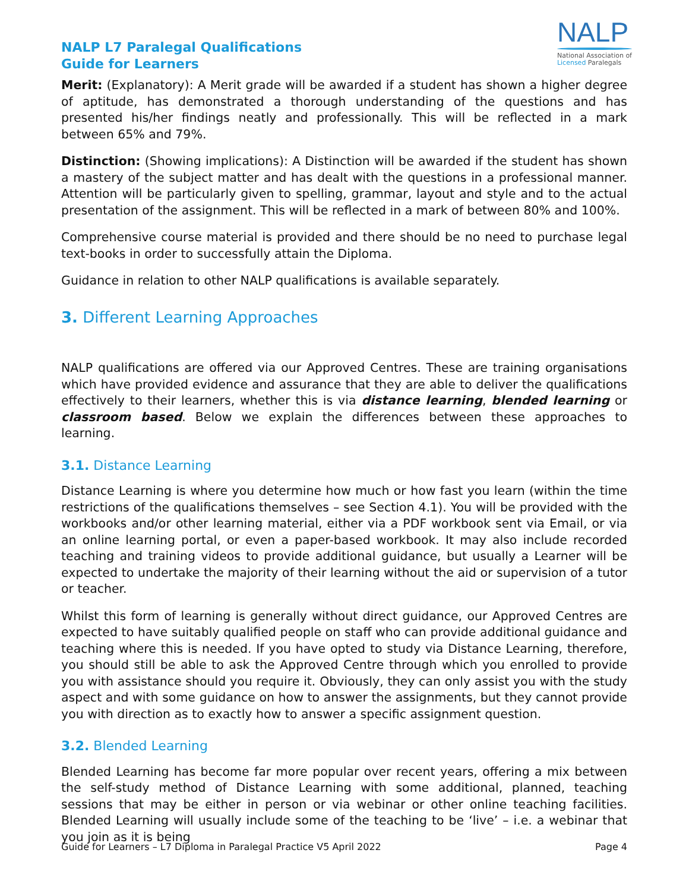NALP L7 Paralegal Qualifications
Guide for Learners
NALP
National Association of
Licensed Paralegals
Merit: (Explanatory): A Merit grade will be awarded if a student has shown a higher degree of aptitude, has demonstrated a thorough understanding of the questions and has presented his/her findings neatly and professionally. This will be reflected in a mark between 65% and 79%.
Distinction: (Showing implications): A Distinction will be awarded if the student has shown a mastery of the subject matter and has dealt with the questions in a professional manner. Attention will be particularly given to spelling, grammar, layout and style and to the actual presentation of the assignment. This will be reflected in a mark of between 80% and 100%.
Comprehensive course material is provided and there should be no need to purchase legal text-books in order to successfully attain the Diploma.
Guidance in relation to other NALP qualifications is available separately.
3. Different Learning Approaches
NALP qualifications are offered via our Approved Centres. These are training organisations which have provided evidence and assurance that they are able to deliver the qualifications effectively to their learners, whether this is via distance learning, blended learning or classroom based. Below we explain the differences between these approaches to learning.
3.1. Distance Learning
Distance Learning is where you determine how much or how fast you learn (within the time restrictions of the qualifications themselves – see Section 4.1). You will be provided with the workbooks and/or other learning material, either via a PDF workbook sent via Email, or via an online learning portal, or even a paper-based workbook. It may also include recorded teaching and training videos to provide additional guidance, but usually a Learner will be expected to undertake the majority of their learning without the aid or supervision of a tutor or teacher.
Whilst this form of learning is generally without direct guidance, our Approved Centres are expected to have suitably qualified people on staff who can provide additional guidance and teaching where this is needed. If you have opted to study via Distance Learning, therefore, you should still be able to ask the Approved Centre through which you enrolled to provide you with assistance should you require it. Obviously, they can only assist you with the study aspect and with some guidance on how to answer the assignments, but they cannot provide you with direction as to exactly how to answer a specific assignment question.
3.2. Blended Learning
Blended Learning has become far more popular over recent years, offering a mix between the self-study method of Distance Learning with some additional, planned, teaching sessions that may be either in person or via webinar or other online teaching facilities. Blended Learning will usually include some of the teaching to be ‘live’ – i.e. a webinar that you join as it is being
Guide for Learners – L7 Diploma in Paralegal Practice V5 April 2022 Page 4